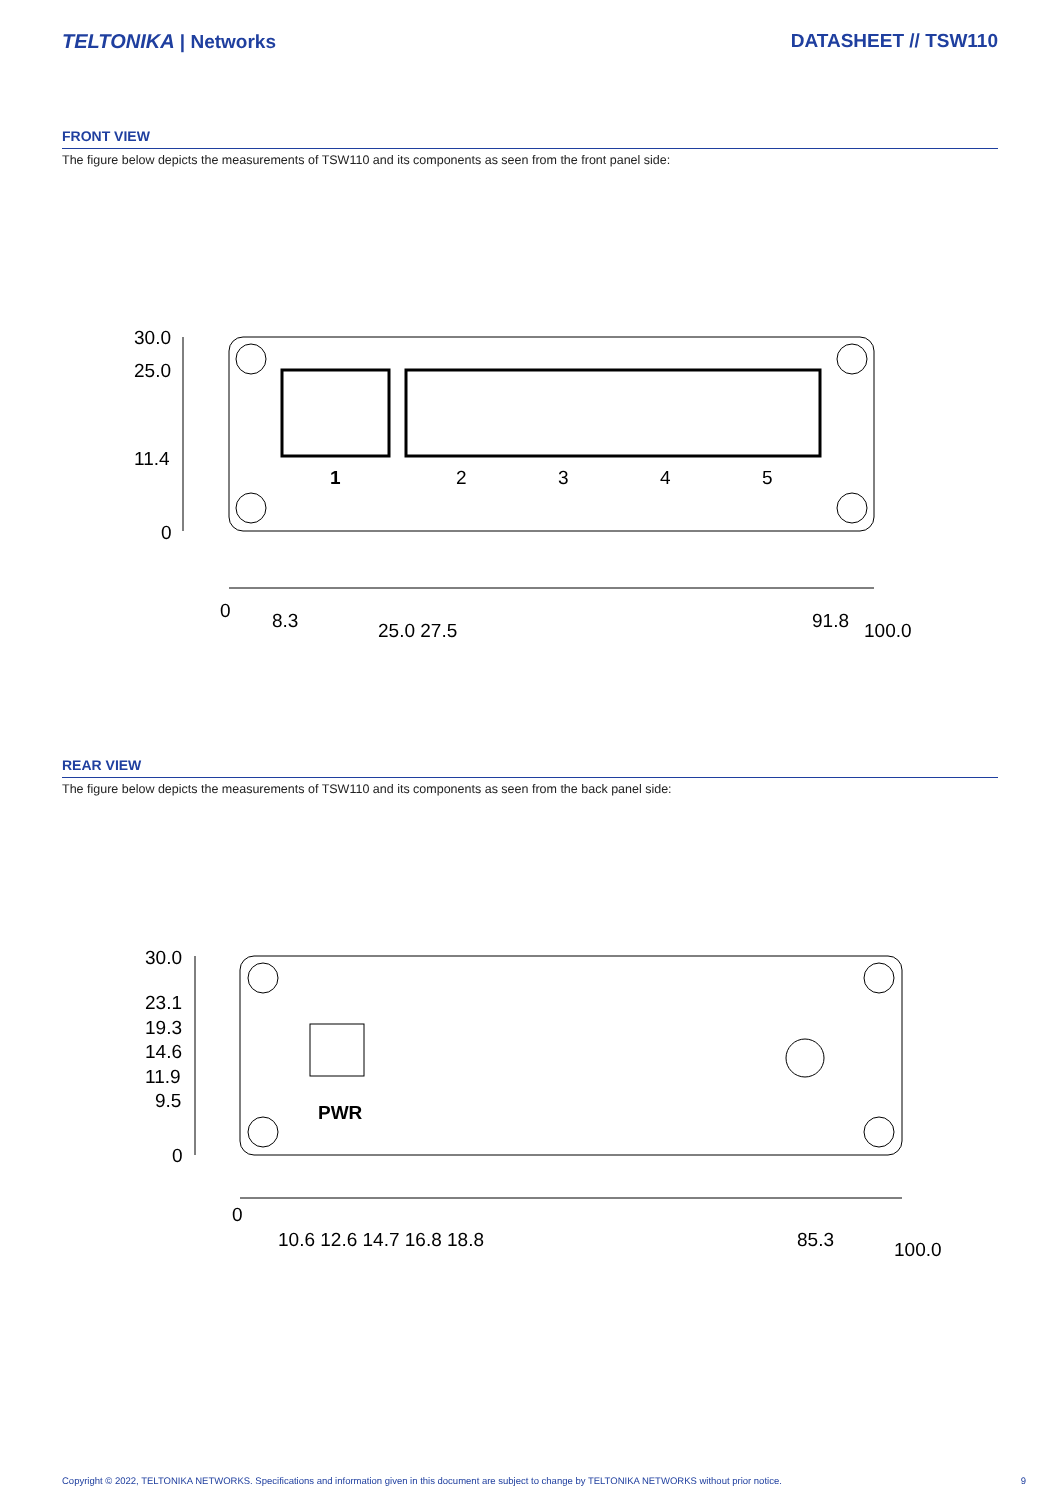TELTONIKA | Networks DATASHEET // TSW110
FRONT VIEW
The figure below depicts the measurements of TSW110 and its components as seen from the front panel side:
1
2
3
4
5
30.0
25.0
11.4
0
0
8.3
25.0 27.5
91.8
100.0
REAR VIEW
The figure below depicts the measurements of TSW110 and its components as seen from the back panel side:
PWR
30.0
23.1
19.3
14.6
11.9
9.5
0
0
10.6 12.6 14.7 16.8 18.8
85.3
100.0
Copyright © 2022, TELTONIKA NETWORKS. Specifications and information given in this document are subject to change by TELTONIKA NETWORKS without prior notice. 9